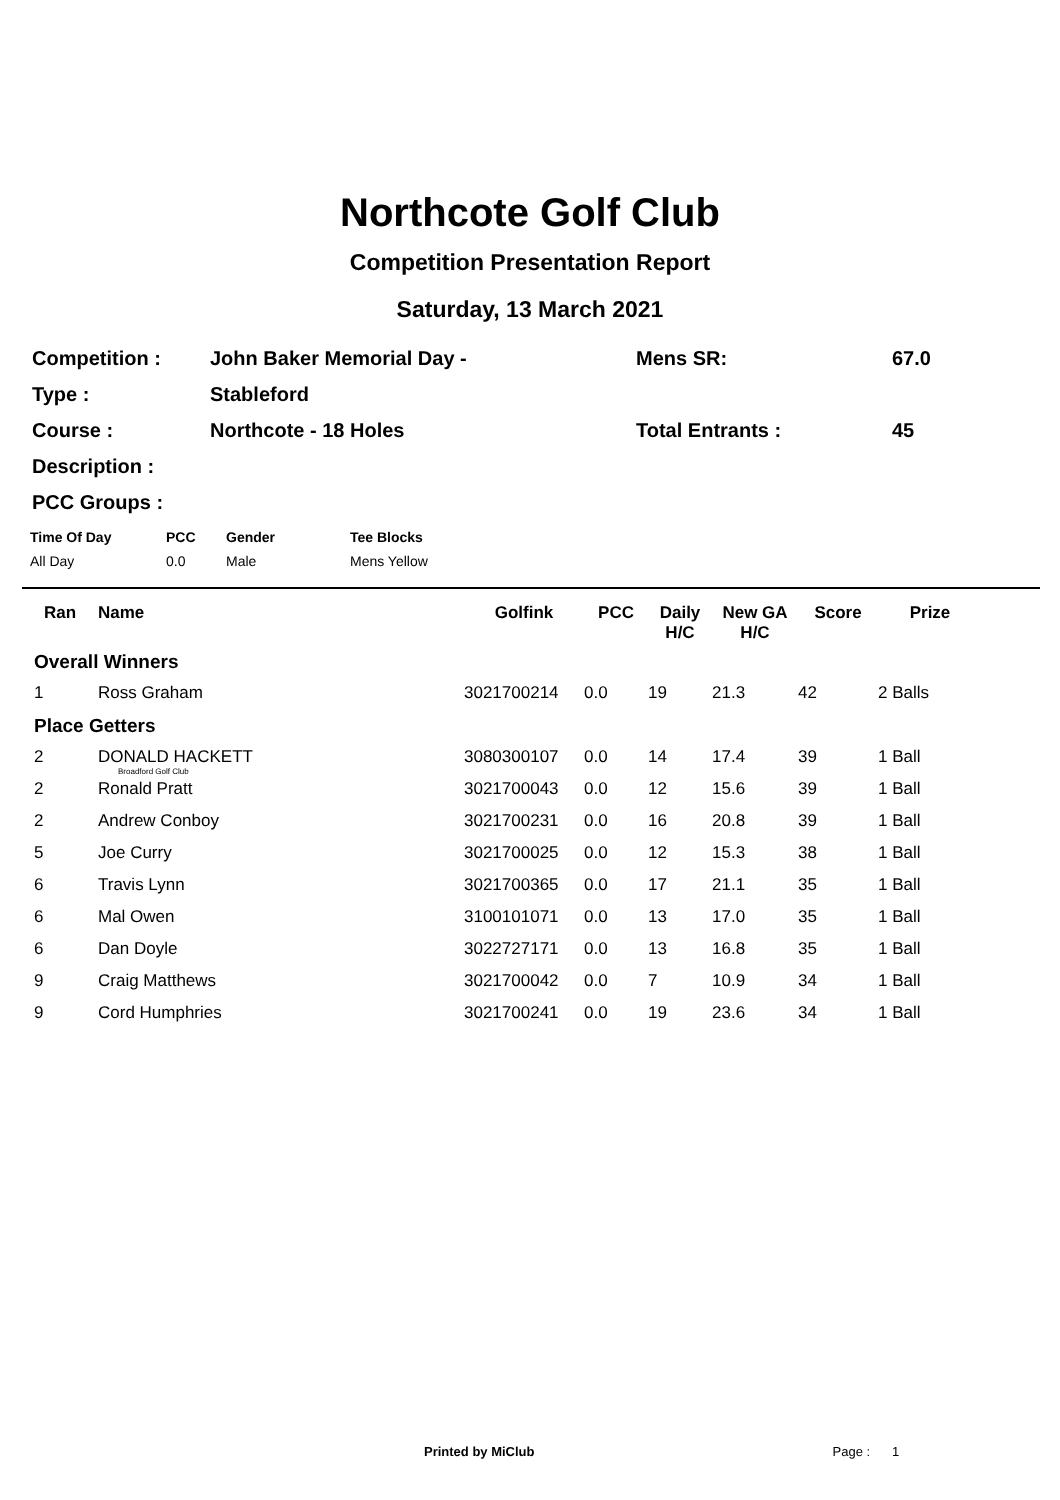Northcote Golf Club
Competition Presentation Report
Saturday, 13 March 2021
| Competition : | John Baker Memorial Day - | Mens SR: | 67.0 |
| Type : | Stableford | | |
| Course : | Northcote - 18 Holes | Total Entrants : | 45 |
| Description : | | | |
| PCC Groups : | | | |
| Time Of Day | PCC | Gender | Tee Blocks |
| --- | --- | --- | --- |
| All Day | 0.0 | Male | Mens Yellow |
| Ran | Name | Golfink | PCC | Daily H/C | New GA H/C | Score | Prize |
| --- | --- | --- | --- | --- | --- | --- | --- |
| Overall Winners | | | | | | | |
| 1 | Ross Graham | 3021700214 | 0.0 | 19 | 21.3 | 42 | 2 Balls |
| Place Getters | | | | | | | |
| 2 | DONALD HACKETT Broadford Golf Club | 3080300107 | 0.0 | 14 | 17.4 | 39 | 1 Ball |
| 2 | Ronald Pratt | 3021700043 | 0.0 | 12 | 15.6 | 39 | 1 Ball |
| 2 | Andrew Conboy | 3021700231 | 0.0 | 16 | 20.8 | 39 | 1 Ball |
| 5 | Joe Curry | 3021700025 | 0.0 | 12 | 15.3 | 38 | 1 Ball |
| 6 | Travis Lynn | 3021700365 | 0.0 | 17 | 21.1 | 35 | 1 Ball |
| 6 | Mal Owen | 3100101071 | 0.0 | 13 | 17.0 | 35 | 1 Ball |
| 6 | Dan Doyle | 3022727171 | 0.0 | 13 | 16.8 | 35 | 1 Ball |
| 9 | Craig Matthews | 3021700042 | 0.0 | 7 | 10.9 | 34 | 1 Ball |
| 9 | Cord Humphries | 3021700241 | 0.0 | 19 | 23.6 | 34 | 1 Ball |
Printed by MiClub Page : 1